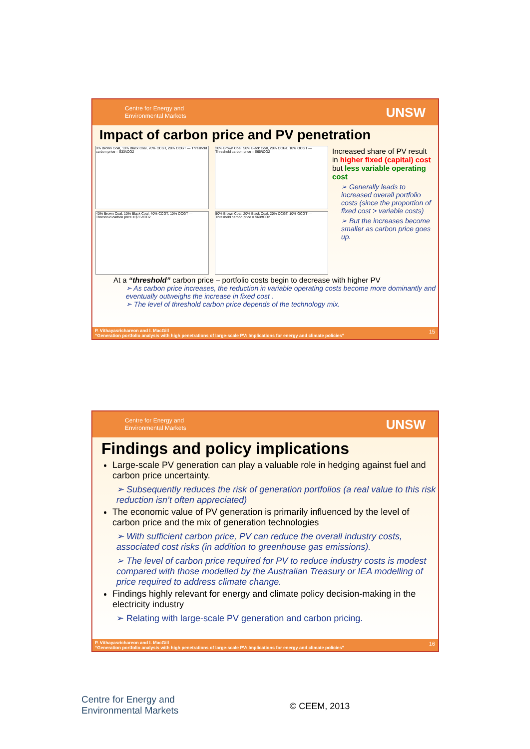Centre for Energy and
Environmental Markets UNSW
Impact of carbon price and PV penetration
0% Brown Coal, 10% Black Coal, 70% CCGT, 20% OCGT — Threshold carbon price = $33/tCO2
20% Brown Coal, 50% Black Coal, 20% CCGT, 10% OCGT — Threshold carbon price = $65/tCO2
40% Brown Coal, 10% Black Coal, 40% CCGT, 10% OCGT — Threshold carbon price = $55/tCO2
50% Brown Coal, 20% Black Coal, 20% CCGT, 10% OCGT — Threshold carbon price = $60/tCO2
Increased share of PV result in higher fixed (capital) cost but less variable operating cost
➢ Generally leads to increased overall portfolio costs (since the proportion of fixed cost > variable costs)
➢ But the increases become smaller as carbon price goes up.
At a “threshold” carbon price – portfolio costs begin to decrease with higher PV
➢ As carbon price increases, the reduction in variable operating costs become more dominantly and eventually outweighs the increase in fixed cost .
➢ The level of threshold carbon price depends of the technology mix.
P. Vithayasrichareon and I. MacGill
“Generation portfolio analysis with high penetrations of large-scale PV: Implications for energy and climate policies”
15
Centre for Energy and
Environmental Markets UNSW
Findings and policy implications
Large-scale PV generation can play a valuable role in hedging against fuel and carbon price uncertainty.
➢ Subsequently reduces the risk of generation portfolios (a real value to this risk reduction isn’t often appreciated)
The economic value of PV generation is primarily influenced by the level of carbon price and the mix of generation technologies
➢ With sufficient carbon price, PV can reduce the overall industry costs, associated cost risks (in addition to greenhouse gas emissions).
➢ The level of carbon price required for PV to reduce industry costs is modest compared with those modelled by the Australian Treasury or IEA modelling of price required to address climate change.
Findings highly relevant for energy and climate policy decision-making in the electricity industry
➢ Relating with large-scale PV generation and carbon pricing.
P. Vithayasrichareon and I. MacGill
“Generation portfolio analysis with high penetrations of large-scale PV: Implications for energy and climate policies”
16
Centre for Energy and
Environmental Markets
© CEEM, 2013